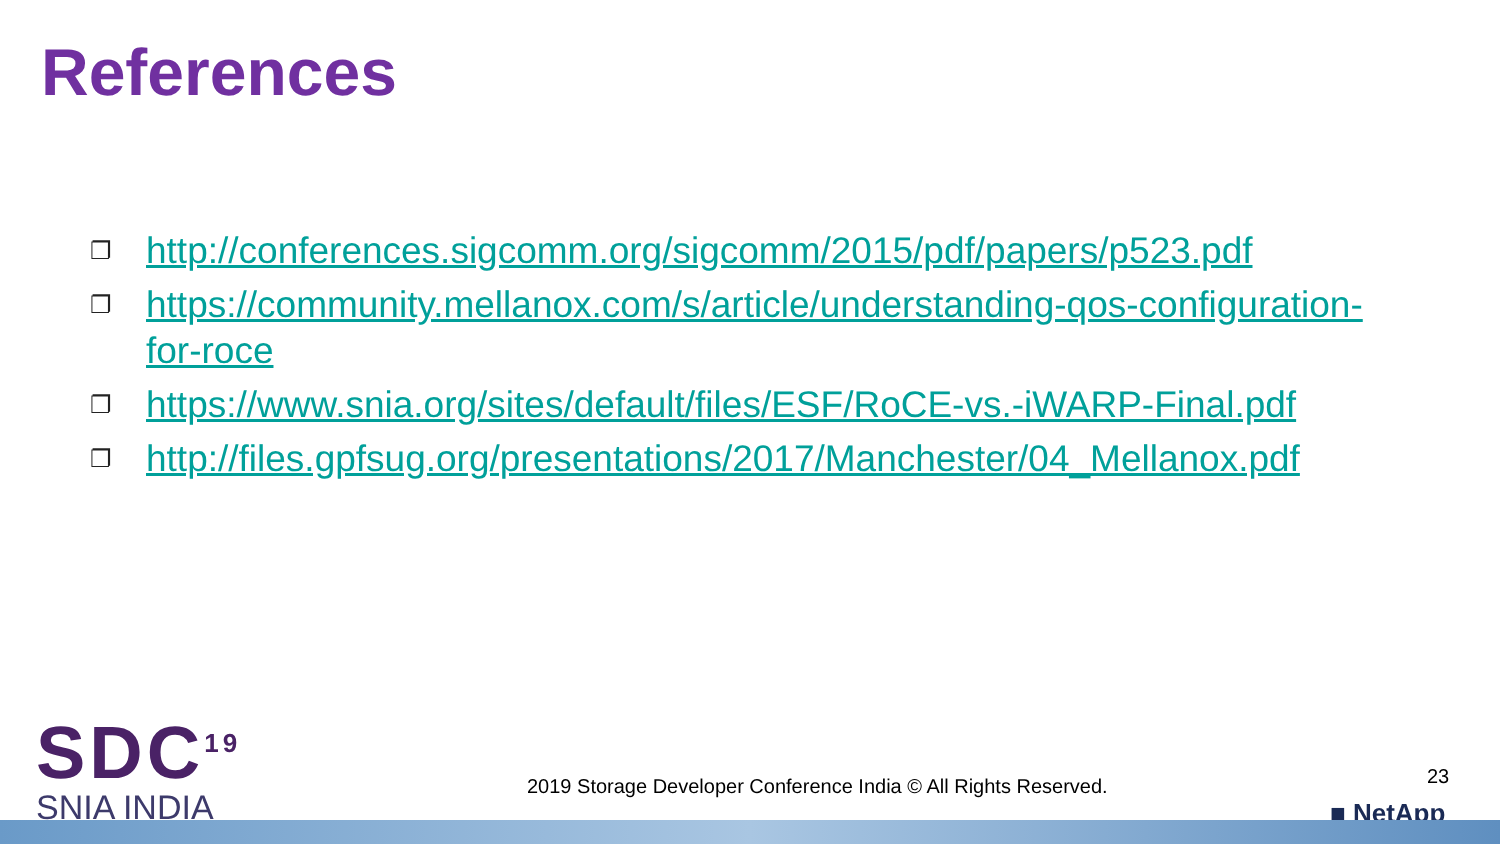References
❐ http://conferences.sigcomm.org/sigcomm/2015/pdf/papers/p523.pdf
❐ https://community.mellanox.com/s/article/understanding-qos-configuration-for-roce
❐ https://www.snia.org/sites/default/files/ESF/RoCE-vs.-iWARP-Final.pdf
❐ http://files.gpfsug.org/presentations/2017/Manchester/04_Mellanox.pdf
SDC<sup>19</sup>
SNIA INDIA
2019 Storage Developer Conference India © All Rights Reserved.
23
■ NetApp